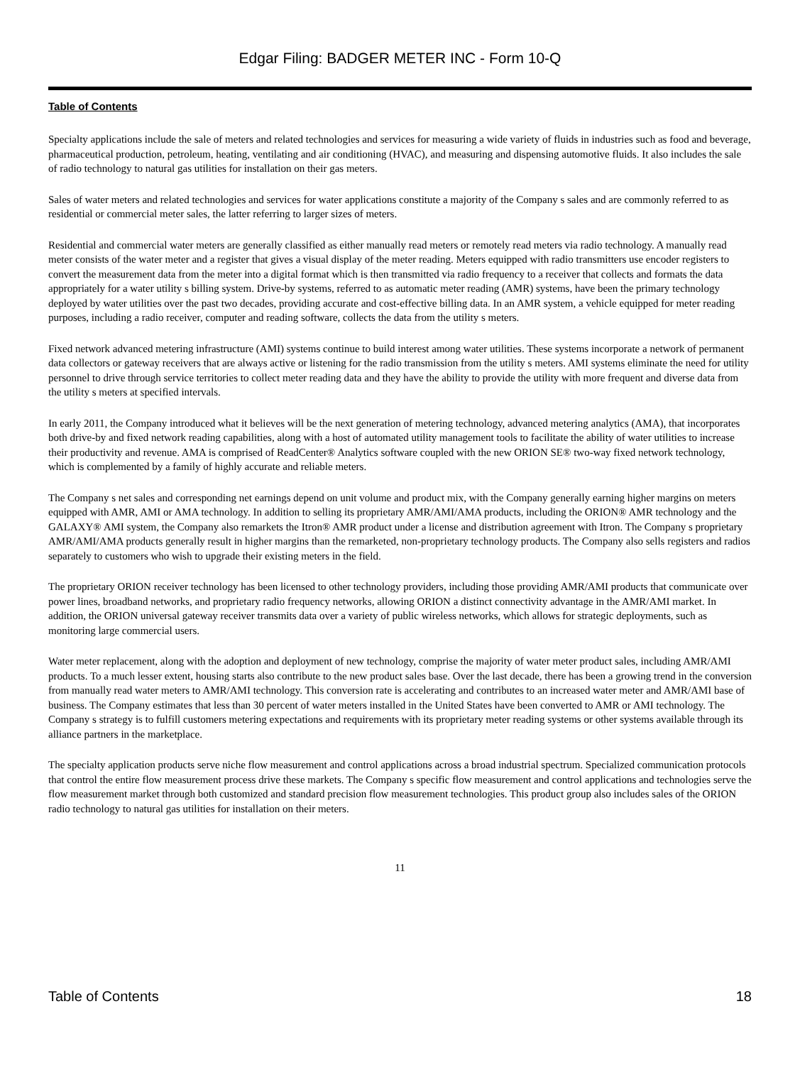Edgar Filing: BADGER METER INC - Form 10-Q
Table of Contents
Specialty applications include the sale of meters and related technologies and services for measuring a wide variety of fluids in industries such as food and beverage, pharmaceutical production, petroleum, heating, ventilating and air conditioning (HVAC), and measuring and dispensing automotive fluids. It also includes the sale of radio technology to natural gas utilities for installation on their gas meters.
Sales of water meters and related technologies and services for water applications constitute a majority of the Company s sales and are commonly referred to as residential or commercial meter sales, the latter referring to larger sizes of meters.
Residential and commercial water meters are generally classified as either manually read meters or remotely read meters via radio technology. A manually read meter consists of the water meter and a register that gives a visual display of the meter reading. Meters equipped with radio transmitters use encoder registers to convert the measurement data from the meter into a digital format which is then transmitted via radio frequency to a receiver that collects and formats the data appropriately for a water utility s billing system. Drive-by systems, referred to as automatic meter reading (AMR) systems, have been the primary technology deployed by water utilities over the past two decades, providing accurate and cost-effective billing data. In an AMR system, a vehicle equipped for meter reading purposes, including a radio receiver, computer and reading software, collects the data from the utility s meters.
Fixed network advanced metering infrastructure (AMI) systems continue to build interest among water utilities. These systems incorporate a network of permanent data collectors or gateway receivers that are always active or listening for the radio transmission from the utility s meters. AMI systems eliminate the need for utility personnel to drive through service territories to collect meter reading data and they have the ability to provide the utility with more frequent and diverse data from the utility s meters at specified intervals.
In early 2011, the Company introduced what it believes will be the next generation of metering technology, advanced metering analytics (AMA), that incorporates both drive-by and fixed network reading capabilities, along with a host of automated utility management tools to facilitate the ability of water utilities to increase their productivity and revenue. AMA is comprised of ReadCenter® Analytics software coupled with the new ORION SE® two-way fixed network technology, which is complemented by a family of highly accurate and reliable meters.
The Company s net sales and corresponding net earnings depend on unit volume and product mix, with the Company generally earning higher margins on meters equipped with AMR, AMI or AMA technology. In addition to selling its proprietary AMR/AMI/AMA products, including the ORION® AMR technology and the GALAXY® AMI system, the Company also remarkets the Itron® AMR product under a license and distribution agreement with Itron. The Company s proprietary AMR/AMI/AMA products generally result in higher margins than the remarketed, non-proprietary technology products. The Company also sells registers and radios separately to customers who wish to upgrade their existing meters in the field.
The proprietary ORION receiver technology has been licensed to other technology providers, including those providing AMR/AMI products that communicate over power lines, broadband networks, and proprietary radio frequency networks, allowing ORION a distinct connectivity advantage in the AMR/AMI market. In addition, the ORION universal gateway receiver transmits data over a variety of public wireless networks, which allows for strategic deployments, such as monitoring large commercial users.
Water meter replacement, along with the adoption and deployment of new technology, comprise the majority of water meter product sales, including AMR/AMI products. To a much lesser extent, housing starts also contribute to the new product sales base. Over the last decade, there has been a growing trend in the conversion from manually read water meters to AMR/AMI technology. This conversion rate is accelerating and contributes to an increased water meter and AMR/AMI base of business. The Company estimates that less than 30 percent of water meters installed in the United States have been converted to AMR or AMI technology. The Company s strategy is to fulfill customers metering expectations and requirements with its proprietary meter reading systems or other systems available through its alliance partners in the marketplace.
The specialty application products serve niche flow measurement and control applications across a broad industrial spectrum. Specialized communication protocols that control the entire flow measurement process drive these markets. The Company s specific flow measurement and control applications and technologies serve the flow measurement market through both customized and standard precision flow measurement technologies. This product group also includes sales of the ORION radio technology to natural gas utilities for installation on their meters.
11
Table of Contents 18